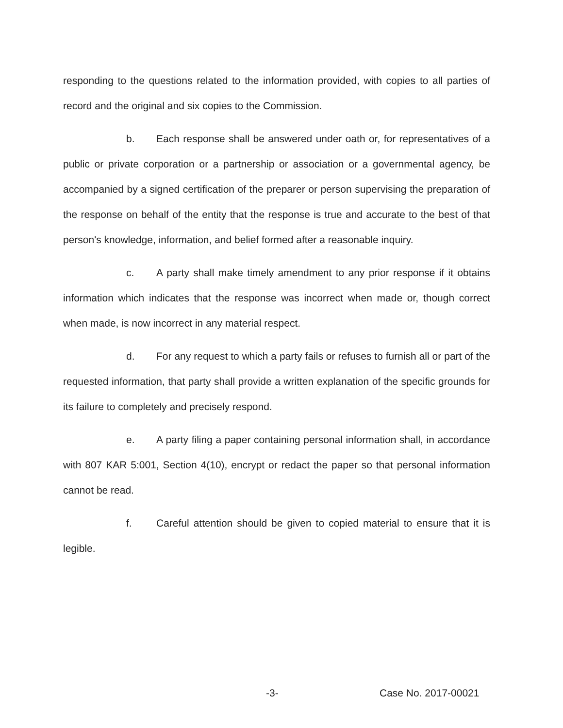responding to the questions related to the information provided, with copies to all parties of record and the original and six copies to the Commission.
b. Each response shall be answered under oath or, for representatives of a public or private corporation or a partnership or association or a governmental agency, be accompanied by a signed certification of the preparer or person supervising the preparation of the response on behalf of the entity that the response is true and accurate to the best of that person's knowledge, information, and belief formed after a reasonable inquiry.
c. A party shall make timely amendment to any prior response if it obtains information which indicates that the response was incorrect when made or, though correct when made, is now incorrect in any material respect.
d. For any request to which a party fails or refuses to furnish all or part of the requested information, that party shall provide a written explanation of the specific grounds for its failure to completely and precisely respond.
e. A party filing a paper containing personal information shall, in accordance with 807 KAR 5:001, Section 4(10), encrypt or redact the paper so that personal information cannot be read.
f. Careful attention should be given to copied material to ensure that it is legible.
-3- Case No. 2017-00021